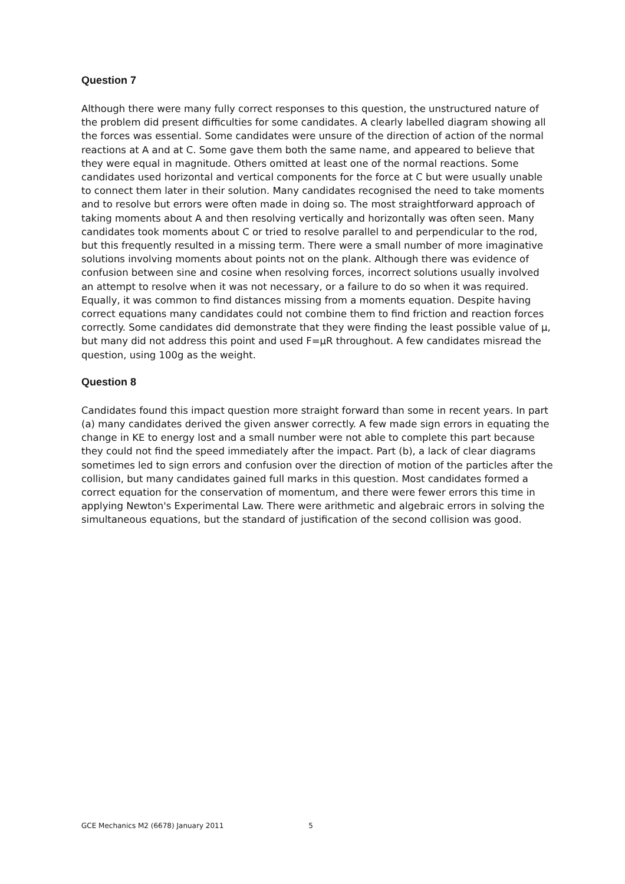Question 7
Although there were many fully correct responses to this question, the unstructured nature of the problem did present difficulties for some candidates. A clearly labelled diagram showing all the forces was essential. Some candidates were unsure of the direction of action of the normal reactions at A and at C. Some gave them both the same name, and appeared to believe that they were equal in magnitude. Others omitted at least one of the normal reactions. Some candidates used horizontal and vertical components for the force at C but were usually unable to connect them later in their solution. Many candidates recognised the need to take moments and to resolve but errors were often made in doing so. The most straightforward approach of taking moments about A and then resolving vertically and horizontally was often seen. Many candidates took moments about C or tried to resolve parallel to and perpendicular to the rod, but this frequently resulted in a missing term. There were a small number of more imaginative solutions involving moments about points not on the plank. Although there was evidence of confusion between sine and cosine when resolving forces, incorrect solutions usually involved an attempt to resolve when it was not necessary, or a failure to do so when it was required. Equally, it was common to find distances missing from a moments equation. Despite having correct equations many candidates could not combine them to find friction and reaction forces correctly. Some candidates did demonstrate that they were finding the least possible value of μ, but many did not address this point and used F=μR throughout. A few candidates misread the question, using 100g as the weight.
Question 8
Candidates found this impact question more straight forward than some in recent years. In part (a) many candidates derived the given answer correctly. A few made sign errors in equating the change in KE to energy lost and a small number were not able to complete this part because they could not find the speed immediately after the impact. Part (b), a lack of clear diagrams sometimes led to sign errors and confusion over the direction of motion of the particles after the collision, but many candidates gained full marks in this question. Most candidates formed a correct equation for the conservation of momentum, and there were fewer errors this time in applying Newton's Experimental Law. There were arithmetic and algebraic errors in solving the simultaneous equations, but the standard of justification of the second collision was good.
GCE Mechanics M2 (6678) January 2011 5